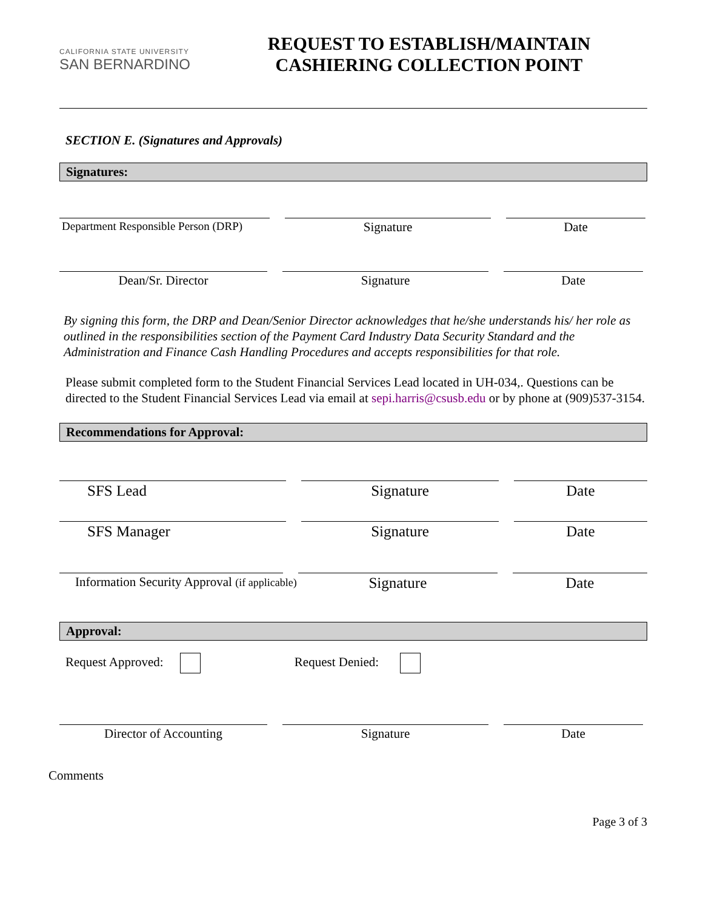CALIFORNIA STATE UNIVERSITY
SAN BERNARDINO
REQUEST TO ESTABLISH/MAINTAIN
CASHIERING COLLECTION POINT
SECTION E. (Signatures and Approvals)
Signatures:
Department Responsible Person (DRP)
Signature Date
Dean/Sr. Director Signature Date
By signing this form, the DRP and Dean/Senior Director acknowledges that he/she understands his/ her role as outlined in the responsibilities section of the Payment Card Industry Data Security Standard and the Administration and Finance Cash Handling Procedures and accepts responsibilities for that role.
Please submit completed form to the Student Financial Services Lead located in UH-034,. Questions can be directed to the Student Financial Services Lead via email at sepi.harris@csusb.edu or by phone at (909)537-3154.
Recommendations for Approval:
SFS Lead Signature Date
SFS Manager Signature Date
Information Security Approval (if applicable)
Signature Date
Approval:
Request Approved: Request Denied:
Director of Accounting Signature Date
Comments
Page 3 of 3